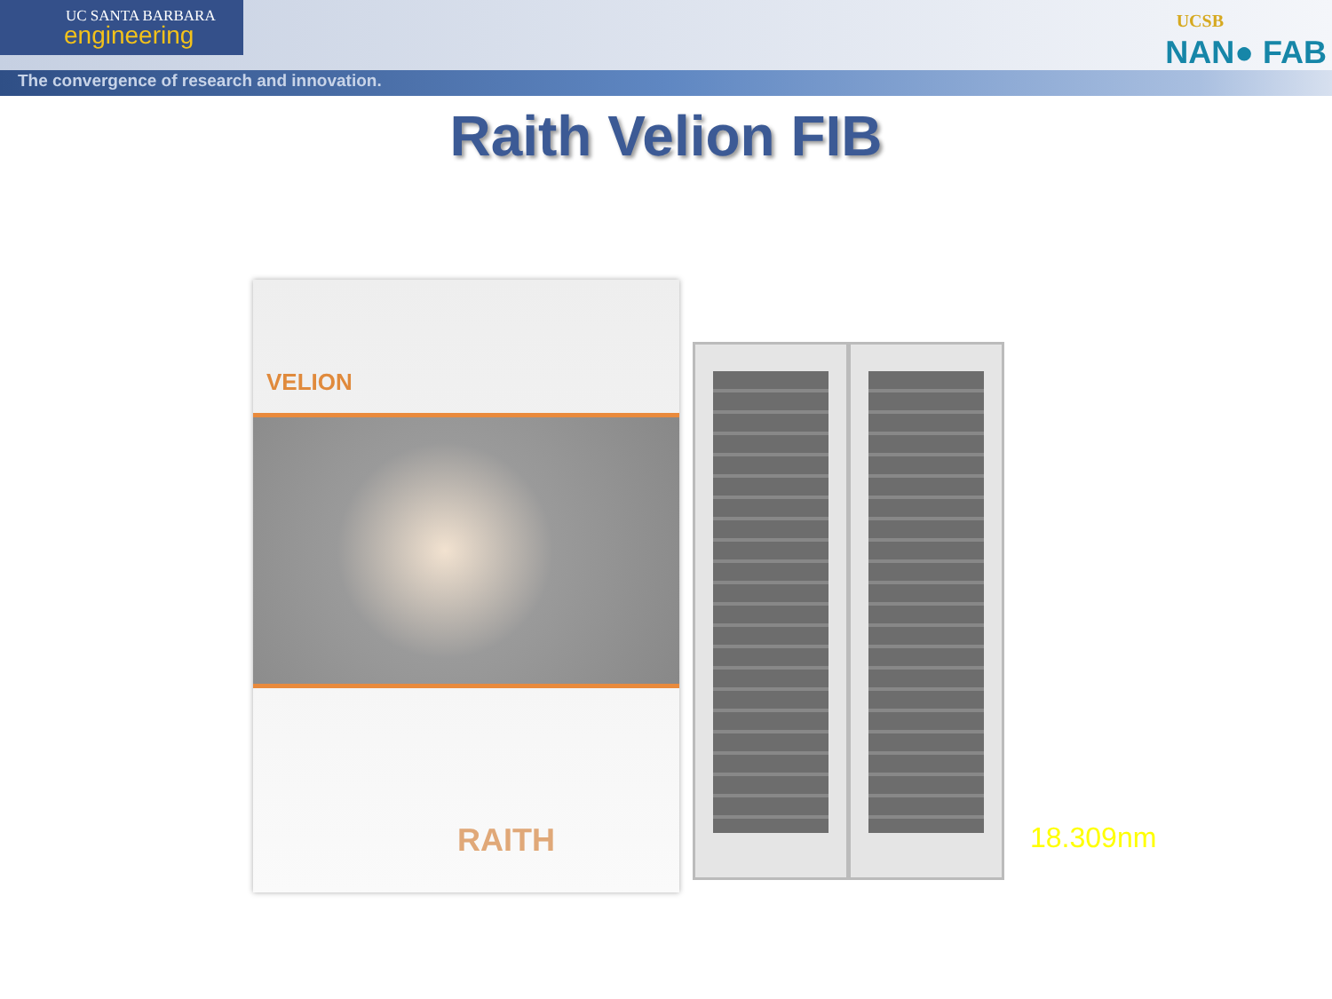UC SANTA BARBARA
engineering
The convergence of research and innovation.
UCSB
NAN● FAB
Raith Velion FIB
VELION
RAITH
18.309nm